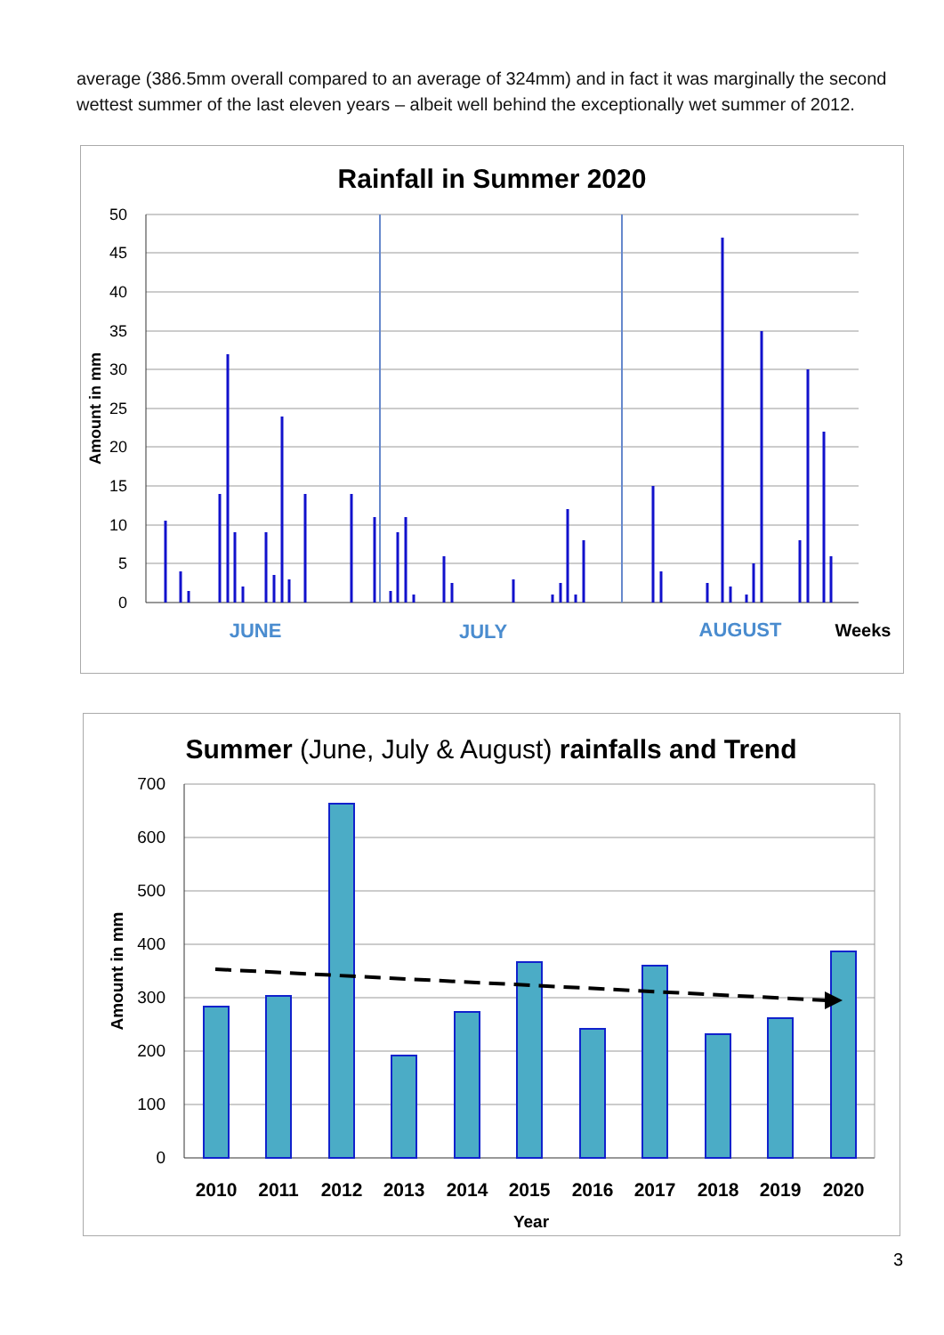average (386.5mm overall compared to an average of 324mm) and in fact it was marginally the second wettest summer of the last eleven years – albeit well behind the exceptionally wet summer of 2012.
Rainfall in Summer 2020
50
45
40
35
30
25
20
15
10
5
0
Amount in mm
JUNE
JULY
AUGUST
Weeks
Summer (June, July & August) rainfalls and Trend
700
600
500
400
300
200
100
0
Amount in mm
2010
2011
2012
2013
2014
2015
2016
2017
2018
2019
2020
Year
3